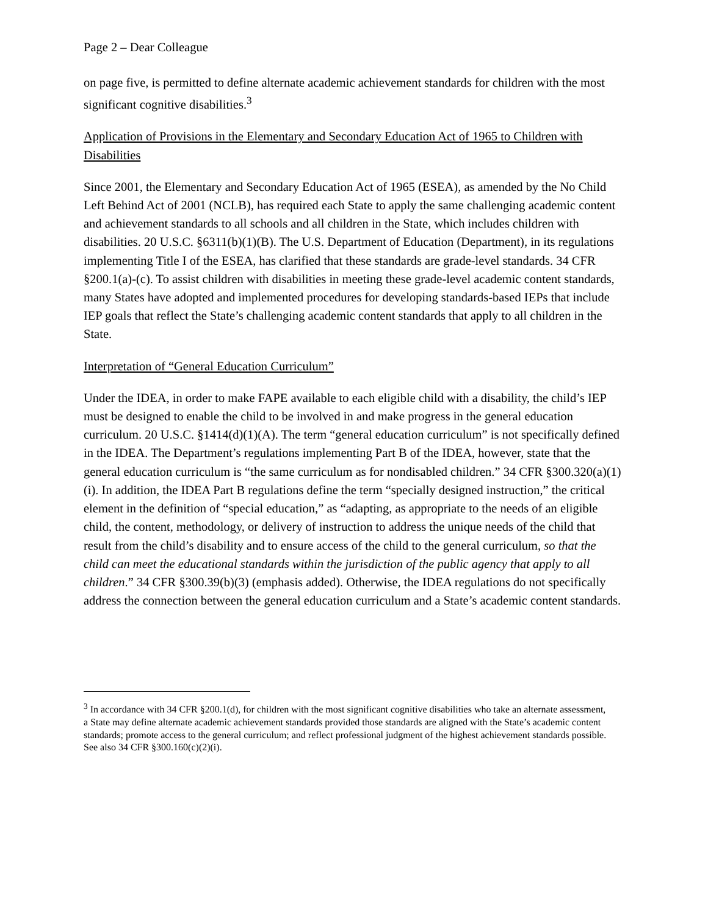Page 2 – Dear Colleague
on page five, is permitted to define alternate academic achievement standards for children with the most significant cognitive disabilities.<sup>3</sup>
Application of Provisions in the Elementary and Secondary Education Act of 1965 to Children with Disabilities
Since 2001, the Elementary and Secondary Education Act of 1965 (ESEA), as amended by the No Child Left Behind Act of 2001 (NCLB), has required each State to apply the same challenging academic content and achievement standards to all schools and all children in the State, which includes children with disabilities. 20 U.S.C. §6311(b)(1)(B). The U.S. Department of Education (Department), in its regulations implementing Title I of the ESEA, has clarified that these standards are grade-level standards. 34 CFR §200.1(a)-(c). To assist children with disabilities in meeting these grade-level academic content standards, many States have adopted and implemented procedures for developing standards-based IEPs that include IEP goals that reflect the State’s challenging academic content standards that apply to all children in the State.
Interpretation of “General Education Curriculum”
Under the IDEA, in order to make FAPE available to each eligible child with a disability, the child’s IEP must be designed to enable the child to be involved in and make progress in the general education curriculum. 20 U.S.C. §1414(d)(1)(A). The term “general education curriculum” is not specifically defined in the IDEA. The Department’s regulations implementing Part B of the IDEA, however, state that the general education curriculum is “the same curriculum as for nondisabled children.” 34 CFR §300.320(a)(1)(i). In addition, the IDEA Part B regulations define the term “specially designed instruction,” the critical element in the definition of “special education,” as “adapting, as appropriate to the needs of an eligible child, the content, methodology, or delivery of instruction to address the unique needs of the child that result from the child’s disability and to ensure access of the child to the general curriculum, so that the child can meet the educational standards within the jurisdiction of the public agency that apply to all children.” 34 CFR §300.39(b)(3) (emphasis added). Otherwise, the IDEA regulations do not specifically address the connection between the general education curriculum and a State’s academic content standards.
<sup>3</sup> In accordance with 34 CFR §200.1(d), for children with the most significant cognitive disabilities who take an alternate assessment, a State may define alternate academic achievement standards provided those standards are aligned with the State’s academic content standards; promote access to the general curriculum; and reflect professional judgment of the highest achievement standards possible. See also 34 CFR §300.160(c)(2)(i).